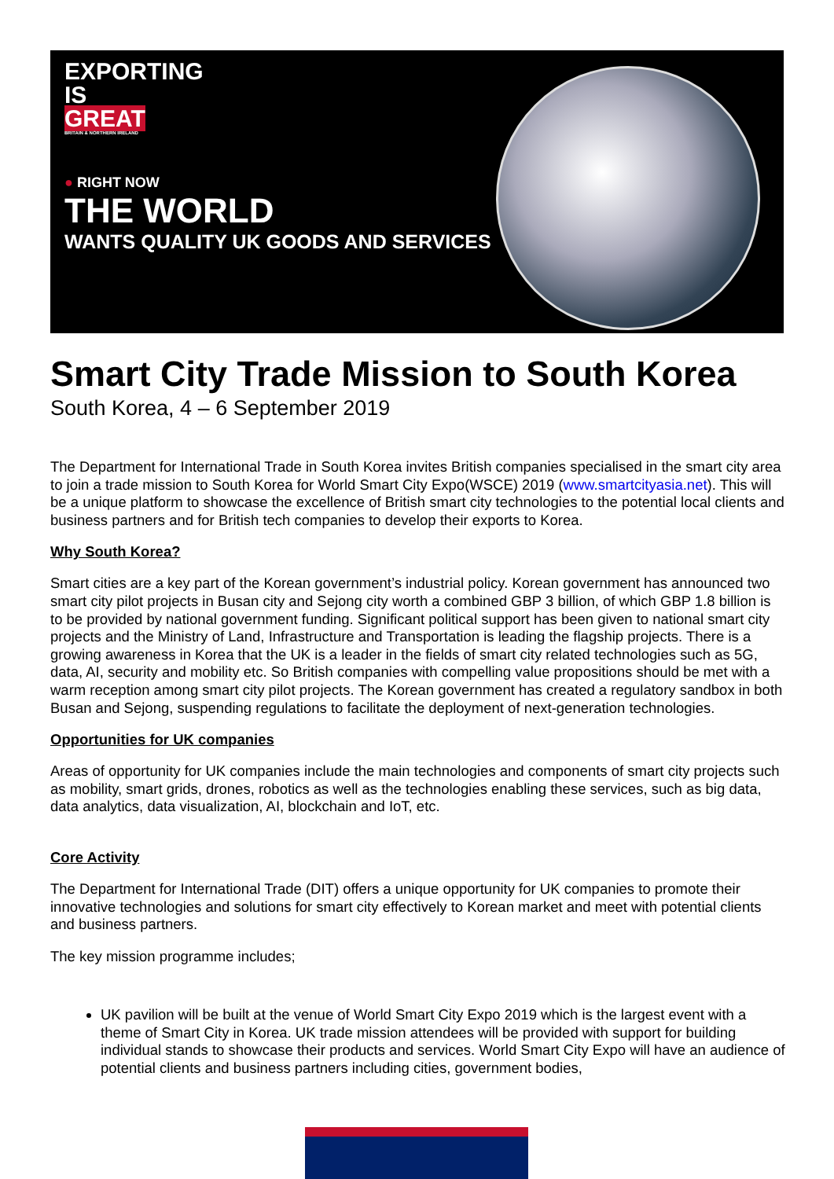EXPORTING
IS
GREAT
BRITAIN & NORTHERN IRELAND
● RIGHT NOW
THE WORLD
WANTS QUALITY UK GOODS AND SERVICES
Smart City Trade Mission to South Korea
South Korea, 4 – 6 September 2019
The Department for International Trade in South Korea invites British companies specialised in the smart city area to join a trade mission to South Korea for World Smart City Expo(WSCE) 2019 (www.smartcityasia.net). This will be a unique platform to showcase the excellence of British smart city technologies to the potential local clients and business partners and for British tech companies to develop their exports to Korea.
Why South Korea?
Smart cities are a key part of the Korean government’s industrial policy. Korean government has announced two smart city pilot projects in Busan city and Sejong city worth a combined GBP 3 billion, of which GBP 1.8 billion is to be provided by national government funding. Significant political support has been given to national smart city projects and the Ministry of Land, Infrastructure and Transportation is leading the flagship projects. There is a growing awareness in Korea that the UK is a leader in the fields of smart city related technologies such as 5G, data, AI, security and mobility etc. So British companies with compelling value propositions should be met with a warm reception among smart city pilot projects. The Korean government has created a regulatory sandbox in both Busan and Sejong, suspending regulations to facilitate the deployment of next-generation technologies.
Opportunities for UK companies
Areas of opportunity for UK companies include the main technologies and components of smart city projects such as mobility, smart grids, drones, robotics as well as the technologies enabling these services, such as big data, data analytics, data visualization, AI, blockchain and IoT, etc.
Core Activity
The Department for International Trade (DIT) offers a unique opportunity for UK companies to promote their innovative technologies and solutions for smart city effectively to Korean market and meet with potential clients and business partners.
The key mission programme includes;
UK pavilion will be built at the venue of World Smart City Expo 2019 which is the largest event with a theme of Smart City in Korea. UK trade mission attendees will be provided with support for building individual stands to showcase their products and services. World Smart City Expo will have an audience of potential clients and business partners including cities, government bodies,